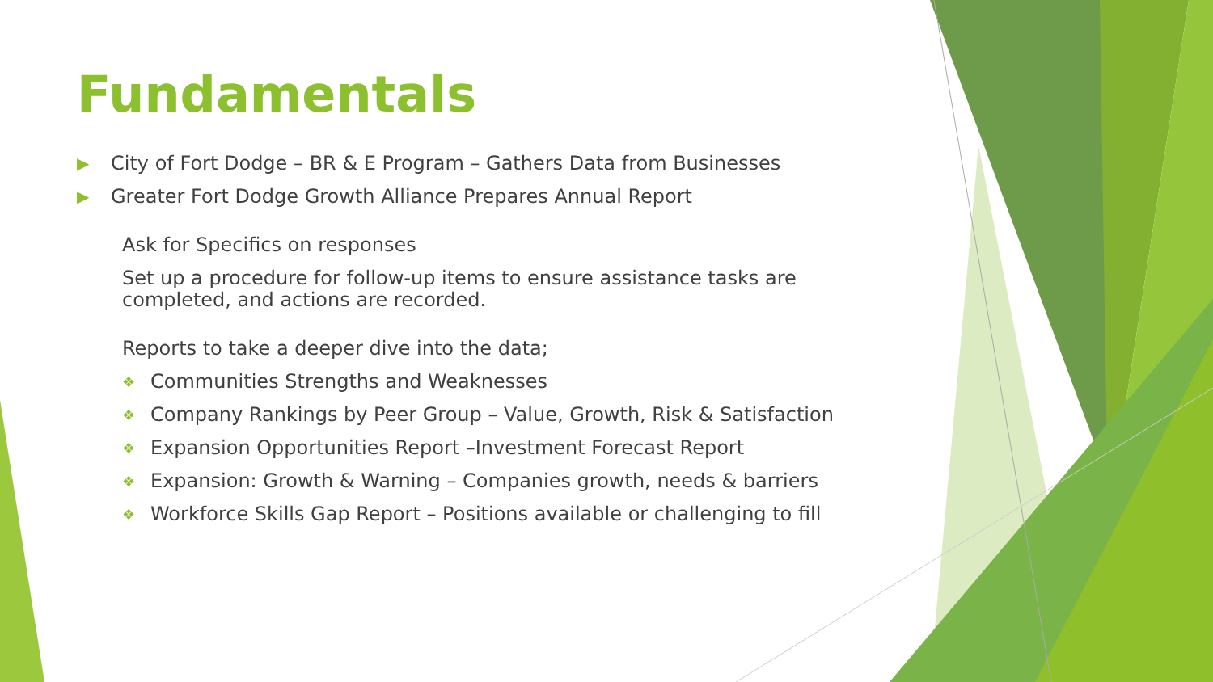Fundamentals
▶ City of Fort Dodge – BR & E Program – Gathers Data from Businesses
▶ Greater Fort Dodge Growth Alliance Prepares Annual Report
Ask for Specifics on responses
Set up a procedure for follow-up items to ensure assistance tasks are completed, and actions are recorded.
Reports to take a deeper dive into the data;
❖ Communities Strengths and Weaknesses
❖ Company Rankings by Peer Group – Value, Growth, Risk & Satisfaction
❖ Expansion Opportunities Report –Investment Forecast Report
❖ Expansion: Growth & Warning – Companies growth, needs & barriers
❖ Workforce Skills Gap Report – Positions available or challenging to fill